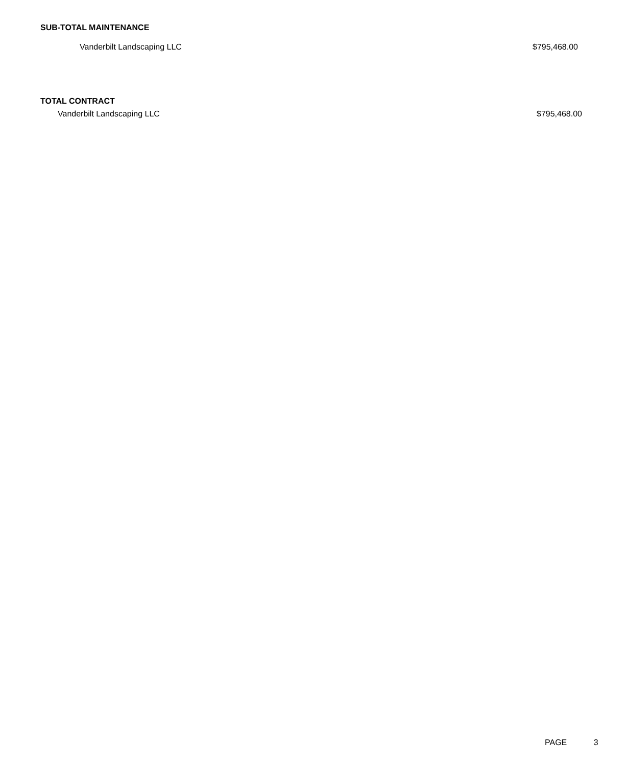SUB-TOTAL MAINTENANCE
| Vanderbilt Landscaping LLC | $795,468.00 |
TOTAL CONTRACT
| Vanderbilt Landscaping LLC | $795,468.00 |
PAGE 3